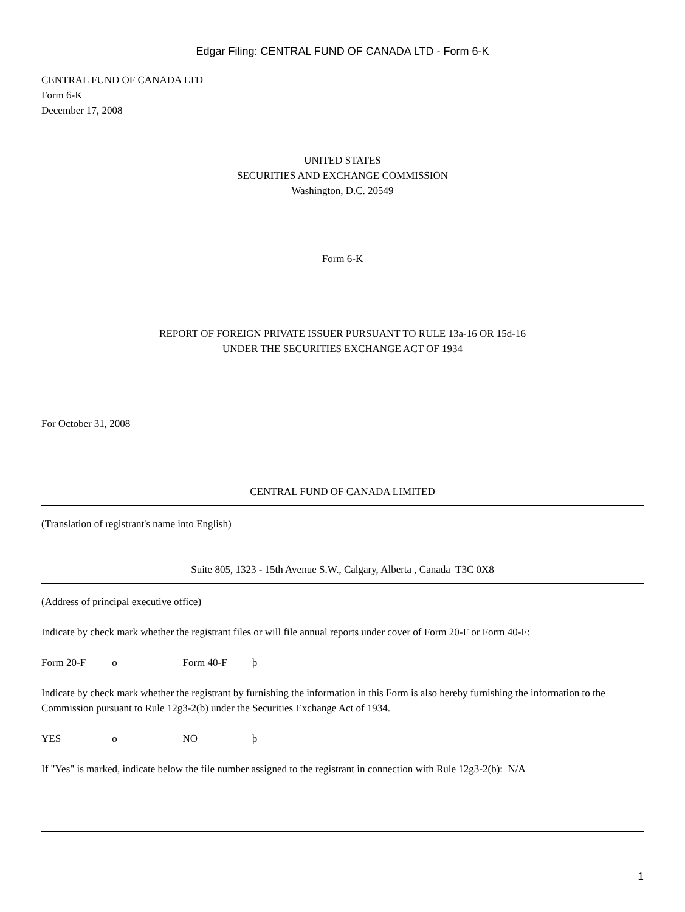Edgar Filing: CENTRAL FUND OF CANADA LTD - Form 6-K
CENTRAL FUND OF CANADA LTD
Form 6-K
December 17, 2008
UNITED STATES
SECURITIES AND EXCHANGE COMMISSION
Washington, D.C. 20549
Form 6-K
REPORT OF FOREIGN PRIVATE ISSUER PURSUANT TO RULE 13a-16 OR 15d-16
UNDER THE SECURITIES EXCHANGE ACT OF 1934
For October 31, 2008
CENTRAL FUND OF CANADA LIMITED
(Translation of registrant's name into English)
Suite 805, 1323 - 15th Avenue S.W., Calgary, Alberta , Canada T3C 0X8
(Address of principal executive office)
Indicate by check mark whether the registrant files or will file annual reports under cover of Form 20-F or Form 40-F:
Form 20-F o Form 40-F þ
Indicate by check mark whether the registrant by furnishing the information in this Form is also hereby furnishing the information to the Commission pursuant to Rule 12g3-2(b) under the Securities Exchange Act of 1934.
YES o NO þ
If "Yes" is marked, indicate below the file number assigned to the registrant in connection with Rule 12g3-2(b): N/A
1